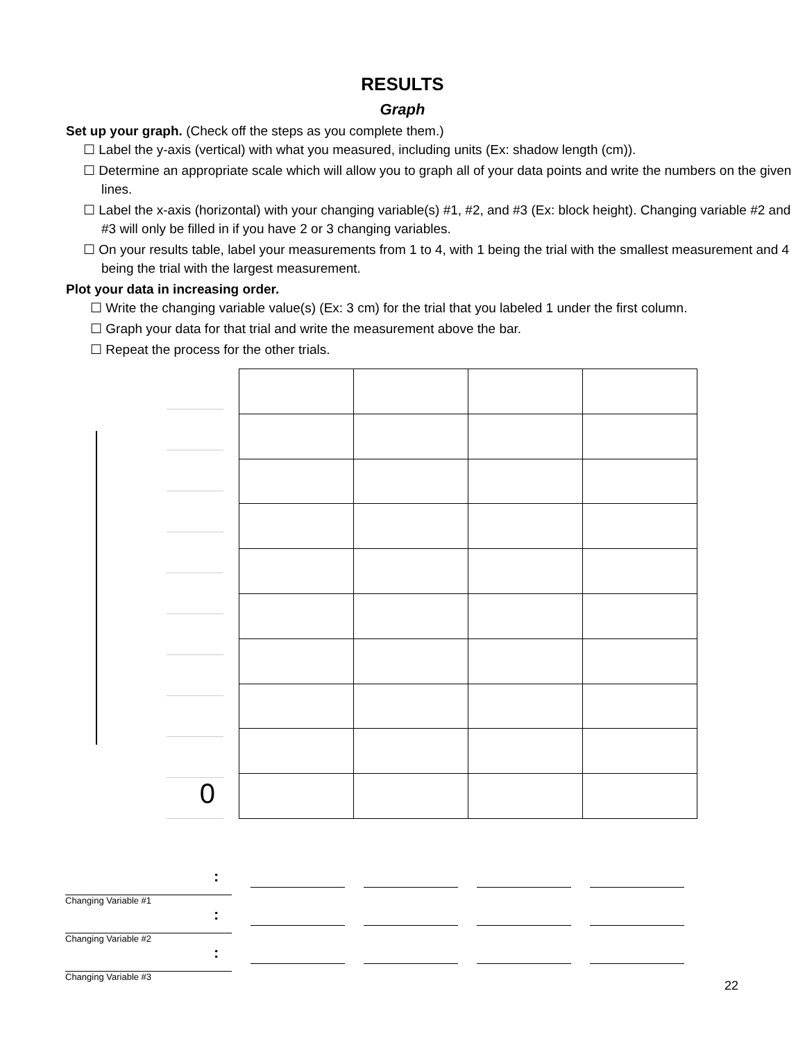RESULTS
Graph
Set up your graph. (Check off the steps as you complete them.)
☐ Label the y-axis (vertical) with what you measured, including units (Ex: shadow length (cm)).
☐ Determine an appropriate scale which will allow you to graph all of your data points and write the numbers on the given lines.
☐ Label the x-axis (horizontal) with your changing variable(s) #1, #2, and #3 (Ex: block height). Changing variable #2 and #3 will only be filled in if you have 2 or 3 changing variables.
☐ On your results table, label your measurements from 1 to 4, with 1 being the trial with the smallest measurement and 4 being the trial with the largest measurement.
Plot your data in increasing order.
☐ Write the changing variable value(s) (Ex: 3 cm) for the trial that you labeled 1 under the first column.
☐ Graph your data for that trial and write the measurement above the bar.
☐ Repeat the process for the other trials.
0
Changing Variable #1
:
Changing Variable #2
:
Changing Variable #3
:
22